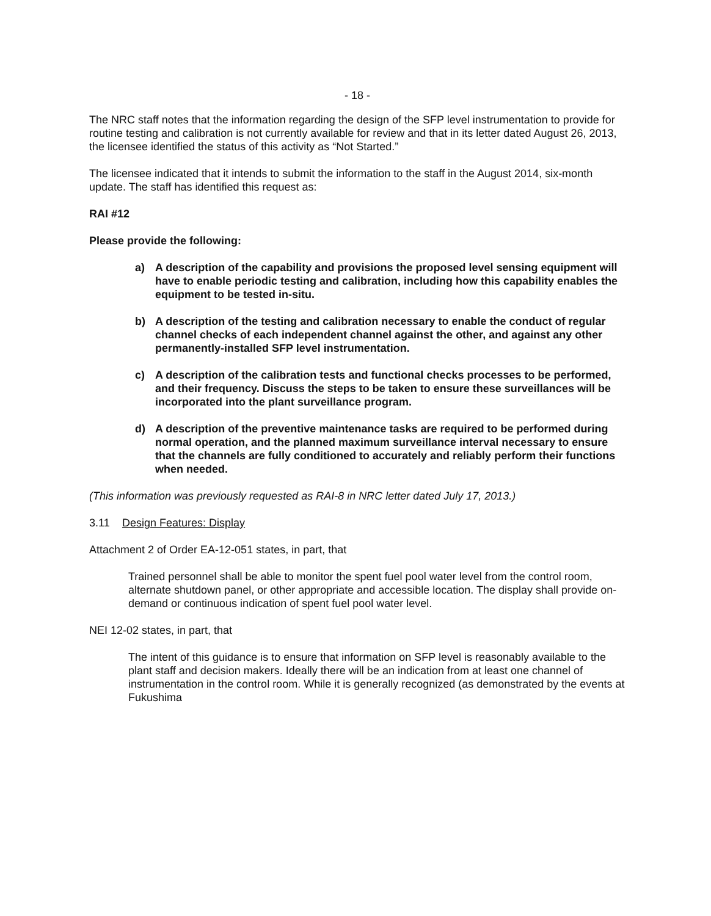- 18 -
The NRC staff notes that the information regarding the design of the SFP level instrumentation to provide for routine testing and calibration is not currently available for review and that in its letter dated August 26, 2013, the licensee identified the status of this activity as “Not Started.”
The licensee indicated that it intends to submit the information to the staff in the August 2014, six-month update. The staff has identified this request as:
RAI #12
Please provide the following:
a) A description of the capability and provisions the proposed level sensing equipment will have to enable periodic testing and calibration, including how this capability enables the equipment to be tested in-situ.
b) A description of the testing and calibration necessary to enable the conduct of regular channel checks of each independent channel against the other, and against any other permanently-installed SFP level instrumentation.
c) A description of the calibration tests and functional checks processes to be performed, and their frequency. Discuss the steps to be taken to ensure these surveillances will be incorporated into the plant surveillance program.
d) A description of the preventive maintenance tasks are required to be performed during normal operation, and the planned maximum surveillance interval necessary to ensure that the channels are fully conditioned to accurately and reliably perform their functions when needed.
(This information was previously requested as RAI-8 in NRC letter dated July 17, 2013.)
3.11 Design Features: Display
Attachment 2 of Order EA-12-051 states, in part, that
Trained personnel shall be able to monitor the spent fuel pool water level from the control room, alternate shutdown panel, or other appropriate and accessible location. The display shall provide on-demand or continuous indication of spent fuel pool water level.
NEI 12-02 states, in part, that
The intent of this guidance is to ensure that information on SFP level is reasonably available to the plant staff and decision makers. Ideally there will be an indication from at least one channel of instrumentation in the control room. While it is generally recognized (as demonstrated by the events at Fukushima